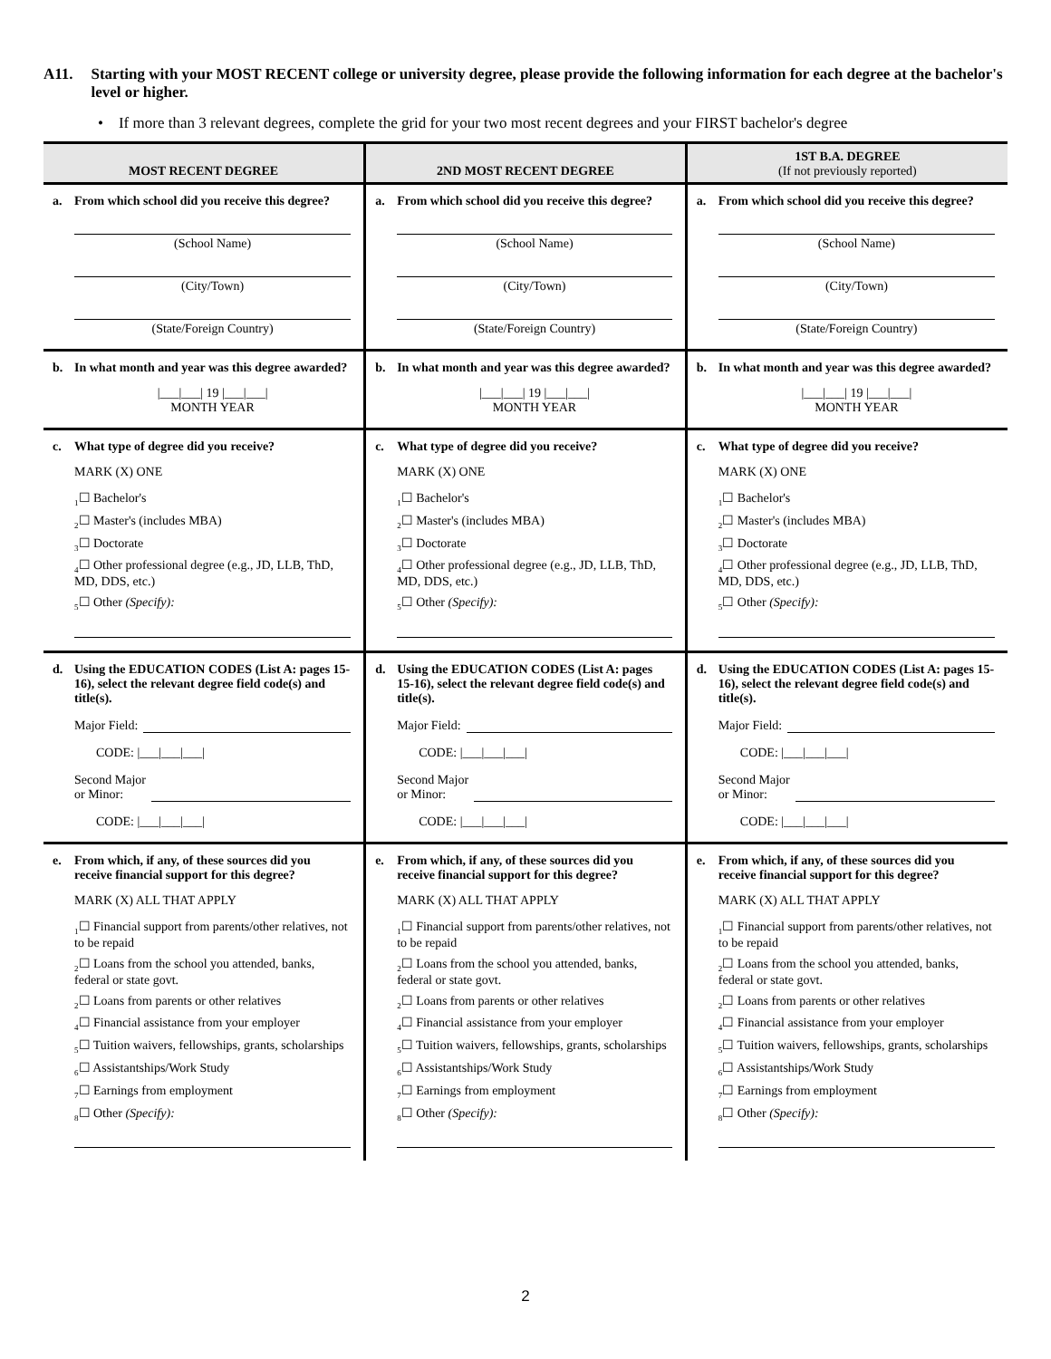A11. Starting with your MOST RECENT college or university degree, please provide the following information for each degree at the bachelor's level or higher.
• If more than 3 relevant degrees, complete the grid for your two most recent degrees and your FIRST bachelor's degree
| MOST RECENT DEGREE | 2ND MOST RECENT DEGREE | 1ST B.A. DEGREE (If not previously reported) |
| --- | --- | --- |
| a. From which school did you receive this degree? (School Name) (City/Town) (State/Foreign Country) | a. From which school did you receive this degree? (School Name) (City/Town) (State/Foreign Country) | a. From which school did you receive this degree? (School Name) (City/Town) (State/Foreign Country) |
| b. In what month and year was this degree awarded? /___/___/ 19 /___/___/ MONTH YEAR | b. In what month and year was this degree awarded? /___/___/ 19 /___/___/ MONTH YEAR | b. In what month and year was this degree awarded? /___/___/ 19 /___/___/ MONTH YEAR |
| c. What type of degree did you receive? MARK (X) ONE <sub>1</sub>☐ Bachelor's <sub>2</sub>☐ Master's (includes MBA) <sub>3</sub>☐ Doctorate <sub>4</sub>☐ Other professional degree (e.g., JD, LLB, ThD, MD, DDS, etc.) <sub>5</sub>☐ Other (Specify): | c. What type of degree did you receive? MARK (X) ONE <sub>1</sub>☐ Bachelor's <sub>2</sub>☐ Master's (includes MBA) <sub>3</sub>☐ Doctorate <sub>4</sub>☐ Other professional degree (e.g., JD, LLB, ThD, MD, DDS, etc.) <sub>5</sub>☐ Other (Specify): | c. What type of degree did you receive? MARK (X) ONE <sub>1</sub>☐ Bachelor's <sub>2</sub>☐ Master's (includes MBA) <sub>3</sub>☐ Doctorate <sub>4</sub>☐ Other professional degree (e.g., JD, LLB, ThD, MD, DDS, etc.) <sub>5</sub>☐ Other (Specify): |
| d. Using the EDUCATION CODES (List A: pages 15-16), select the relevant degree field code(s) and title(s). Major Field: CODE: /___/___/___/ Second Major or Minor: CODE: /___/___/___/ | d. Using the EDUCATION CODES (List A: pages 15-16), select the relevant degree field code(s) and title(s). Major Field: CODE: /___/___/___/ Second Major or Minor: CODE: /___/___/___/ | d. Using the EDUCATION CODES (List A: pages 15-16), select the relevant degree field code(s) and title(s). Major Field: CODE: /___/___/___/ Second Major or Minor: CODE: /___/___/___/ |
| e. From which, if any, of these sources did you receive financial support for this degree? MARK (X) ALL THAT APPLY <sub>1</sub>☐ Financial support from parents/other relatives, not to be repaid <sub>2</sub>☐ Loans from the school you attended, banks, federal or state govt. <sub>2</sub>☐ Loans from parents or other relatives <sub>4</sub>☐ Financial assistance from your employer <sub>5</sub>☐ Tuition waivers, fellowships, grants, scholarships <sub>6</sub>☐ Assistantships/Work Study <sub>7</sub>☐ Earnings from employment <sub>8</sub>☐ Other (Specify): | e. From which, if any, of these sources did you receive financial support for this degree? MARK (X) ALL THAT APPLY <sub>1</sub>☐ Financial support from parents/other relatives, not to be repaid <sub>2</sub>☐ Loans from the school you attended, banks, federal or state govt. <sub>2</sub>☐ Loans from parents or other relatives <sub>4</sub>☐ Financial assistance from your employer <sub>5</sub>☐ Tuition waivers, fellowships, grants, scholarships <sub>6</sub>☐ Assistantships/Work Study <sub>7</sub>☐ Earnings from employment <sub>8</sub>☐ Other (Specify): | e. From which, if any, of these sources did you receive financial support for this degree? MARK (X) ALL THAT APPLY <sub>1</sub>☐ Financial support from parents/other relatives, not to be repaid <sub>2</sub>☐ Loans from the school you attended, banks, federal or state govt. <sub>2</sub>☐ Loans from parents or other relatives <sub>4</sub>☐ Financial assistance from your employer <sub>5</sub>☐ Tuition waivers, fellowships, grants, scholarships <sub>6</sub>☐ Assistantships/Work Study <sub>7</sub>☐ Earnings from employment <sub>8</sub>☐ Other (Specify): |
2